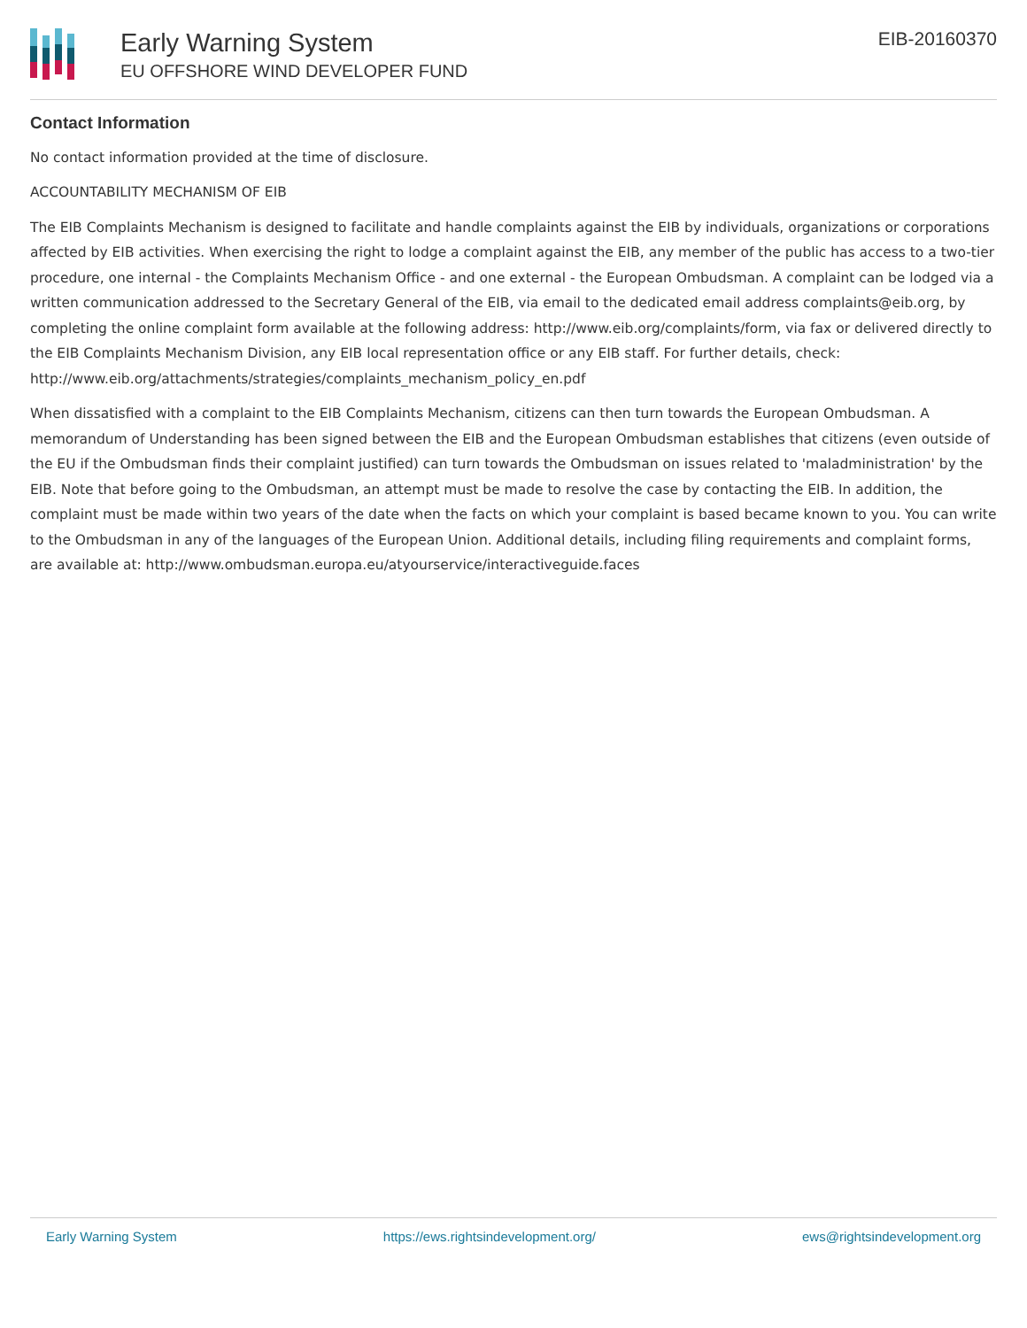Early Warning System
EU OFFSHORE WIND DEVELOPER FUND
EIB-20160370
Contact Information
No contact information provided at the time of disclosure.
ACCOUNTABILITY MECHANISM OF EIB
The EIB Complaints Mechanism is designed to facilitate and handle complaints against the EIB by individuals, organizations or corporations affected by EIB activities. When exercising the right to lodge a complaint against the EIB, any member of the public has access to a two-tier procedure, one internal - the Complaints Mechanism Office - and one external - the European Ombudsman. A complaint can be lodged via a written communication addressed to the Secretary General of the EIB, via email to the dedicated email address complaints@eib.org, by completing the online complaint form available at the following address: http://www.eib.org/complaints/form, via fax or delivered directly to the EIB Complaints Mechanism Division, any EIB local representation office or any EIB staff. For further details, check: http://www.eib.org/attachments/strategies/complaints_mechanism_policy_en.pdf
When dissatisfied with a complaint to the EIB Complaints Mechanism, citizens can then turn towards the European Ombudsman. A memorandum of Understanding has been signed between the EIB and the European Ombudsman establishes that citizens (even outside of the EU if the Ombudsman finds their complaint justified) can turn towards the Ombudsman on issues related to 'maladministration' by the EIB. Note that before going to the Ombudsman, an attempt must be made to resolve the case by contacting the EIB. In addition, the complaint must be made within two years of the date when the facts on which your complaint is based became known to you. You can write to the Ombudsman in any of the languages of the European Union. Additional details, including filing requirements and complaint forms, are available at: http://www.ombudsman.europa.eu/atyourservice/interactiveguide.faces
Early Warning System https://ews.rightsindevelopment.org/ ews@rightsindevelopment.org